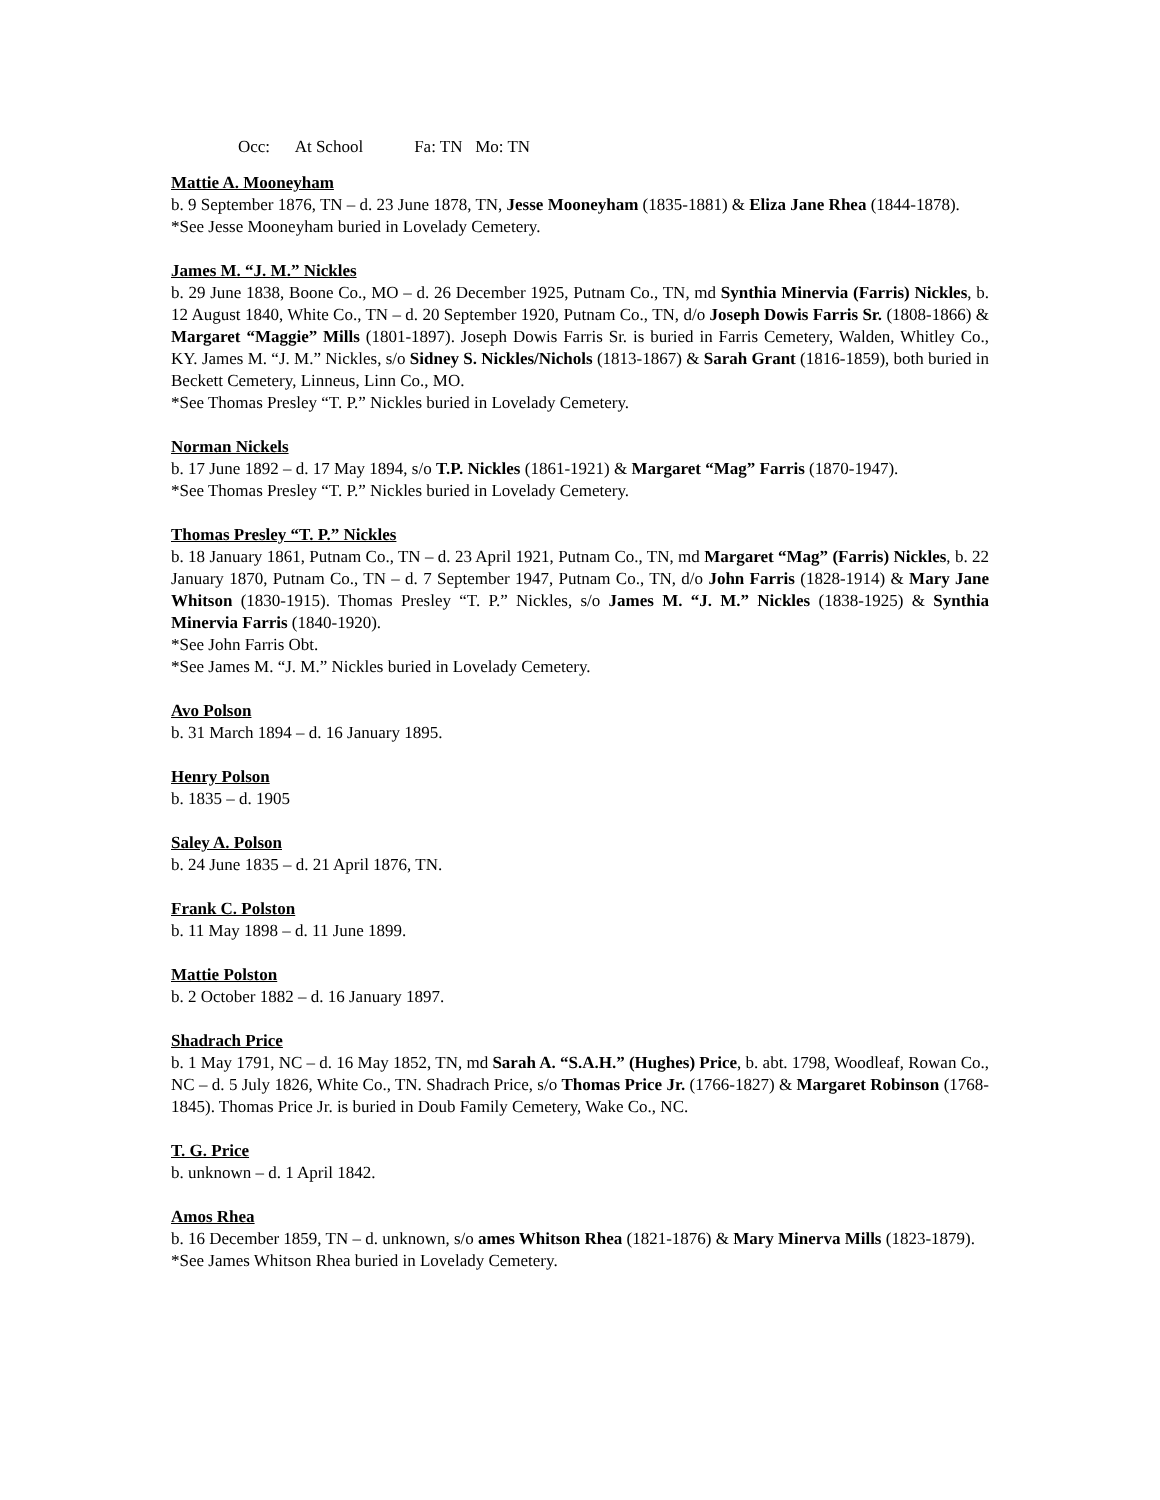Occ: At School Fa: TN Mo: TN
Mattie A. Mooneyham
b. 9 September 1876, TN – d. 23 June 1878, TN, Jesse Mooneyham (1835-1881) & Eliza Jane Rhea (1844-1878).
*See Jesse Mooneyham buried in Lovelady Cemetery.
James M. “J. M.” Nickles
b. 29 June 1838, Boone Co., MO – d. 26 December 1925, Putnam Co., TN, md Synthia Minervia (Farris) Nickles, b. 12 August 1840, White Co., TN – d. 20 September 1920, Putnam Co., TN, d/o Joseph Dowis Farris Sr. (1808-1866) & Margaret “Maggie” Mills (1801-1897). Joseph Dowis Farris Sr. is buried in Farris Cemetery, Walden, Whitley Co., KY. James M. “J. M.” Nickles, s/o Sidney S. Nickles/Nichols (1813-1867) & Sarah Grant (1816-1859), both buried in Beckett Cemetery, Linneus, Linn Co., MO.
*See Thomas Presley “T. P.” Nickles buried in Lovelady Cemetery.
Norman Nickels
b. 17 June 1892 – d. 17 May 1894, s/o T.P. Nickles (1861-1921) & Margaret “Mag” Farris (1870-1947).
*See Thomas Presley “T. P.” Nickles buried in Lovelady Cemetery.
Thomas Presley “T. P.” Nickles
b. 18 January 1861, Putnam Co., TN – d. 23 April 1921, Putnam Co., TN, md Margaret “Mag” (Farris) Nickles, b. 22 January 1870, Putnam Co., TN – d. 7 September 1947, Putnam Co., TN, d/o John Farris (1828-1914) & Mary Jane Whitson (1830-1915). Thomas Presley “T. P.” Nickles, s/o James M. “J. M.” Nickles (1838-1925) & Synthia Minervia Farris (1840-1920).
*See John Farris Obt.
*See James M. “J. M.” Nickles buried in Lovelady Cemetery.
Avo Polson
b. 31 March 1894 – d. 16 January 1895.
Henry Polson
b. 1835 – d. 1905
Saley A. Polson
b. 24 June 1835 – d. 21 April 1876, TN.
Frank C. Polston
b. 11 May 1898 – d. 11 June 1899.
Mattie Polston
b. 2 October 1882 – d. 16 January 1897.
Shadrach Price
b. 1 May 1791, NC – d. 16 May 1852, TN, md Sarah A. “S.A.H.” (Hughes) Price, b. abt. 1798, Woodleaf, Rowan Co., NC – d. 5 July 1826, White Co., TN. Shadrach Price, s/o Thomas Price Jr. (1766-1827) & Margaret Robinson (1768-1845). Thomas Price Jr. is buried in Doub Family Cemetery, Wake Co., NC.
T. G. Price
b. unknown – d. 1 April 1842.
Amos Rhea
b. 16 December 1859, TN – d. unknown, s/o ames Whitson Rhea (1821-1876) & Mary Minerva Mills (1823-1879).
*See James Whitson Rhea buried in Lovelady Cemetery.